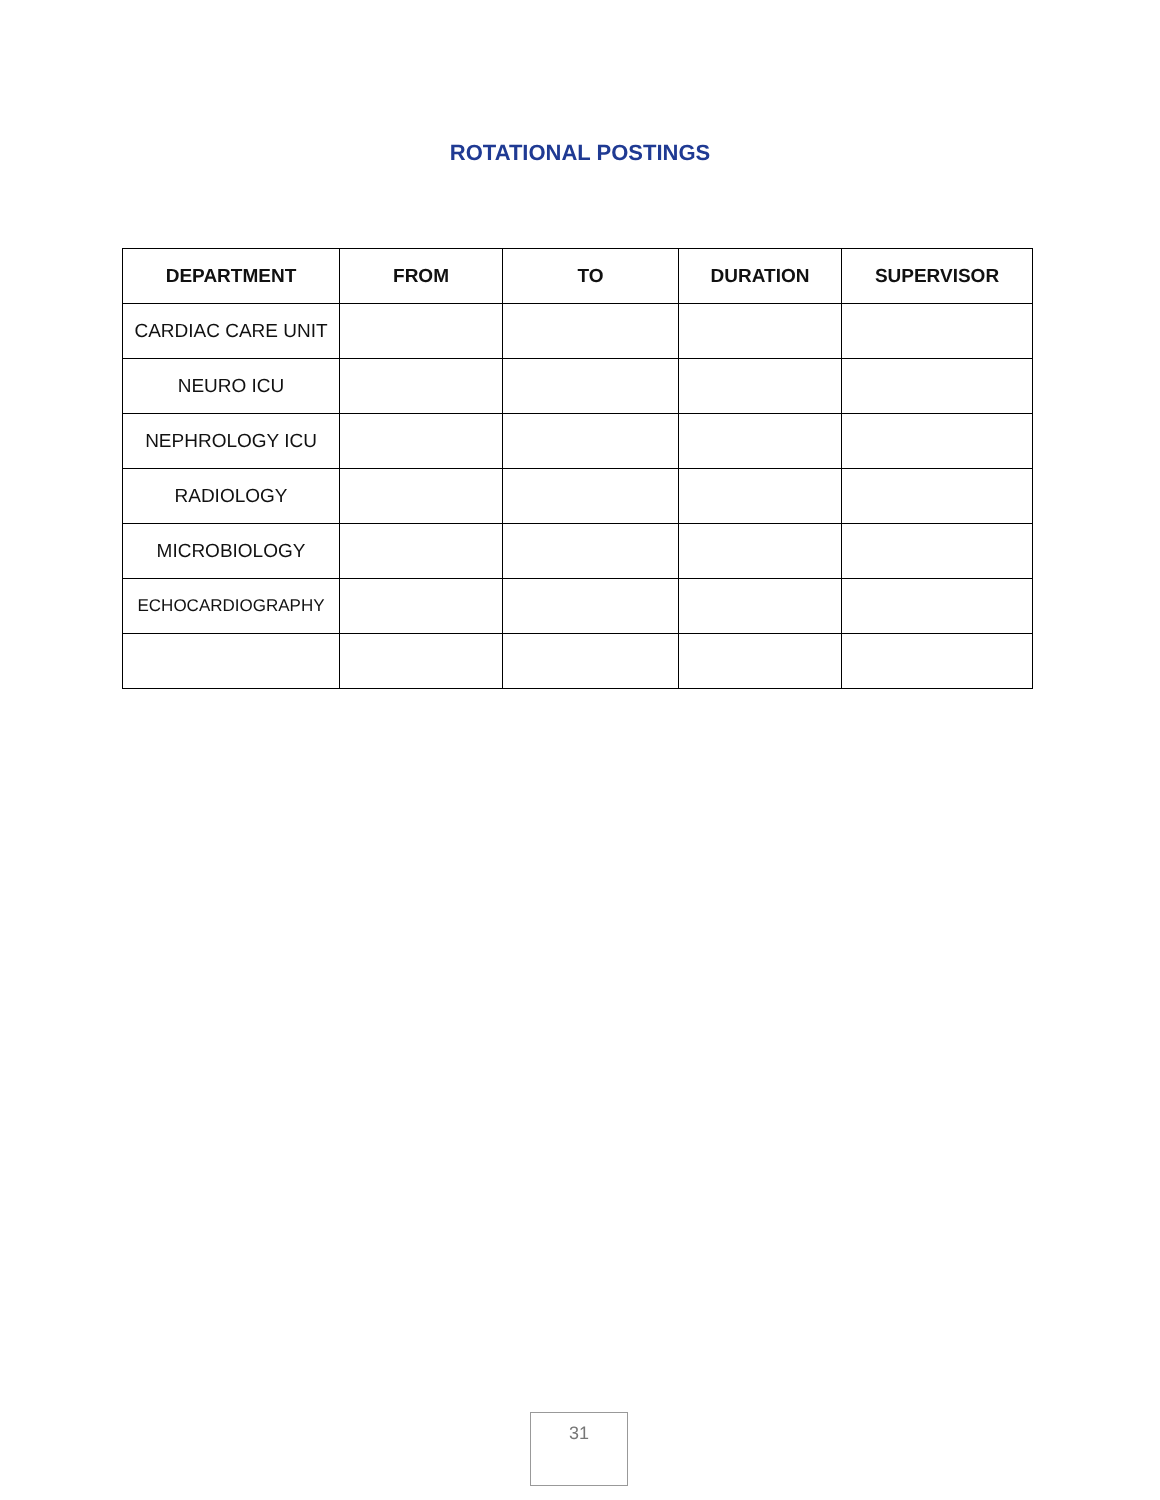ROTATIONAL POSTINGS
| DEPARTMENT | FROM | TO | DURATION | SUPERVISOR |
| --- | --- | --- | --- | --- |
| CARDIAC CARE UNIT | | | | |
| NEURO ICU | | | | |
| NEPHROLOGY ICU | | | | |
| RADIOLOGY | | | | |
| MICROBIOLOGY | | | | |
| ECHOCARDIOGRAPHY | | | | |
31